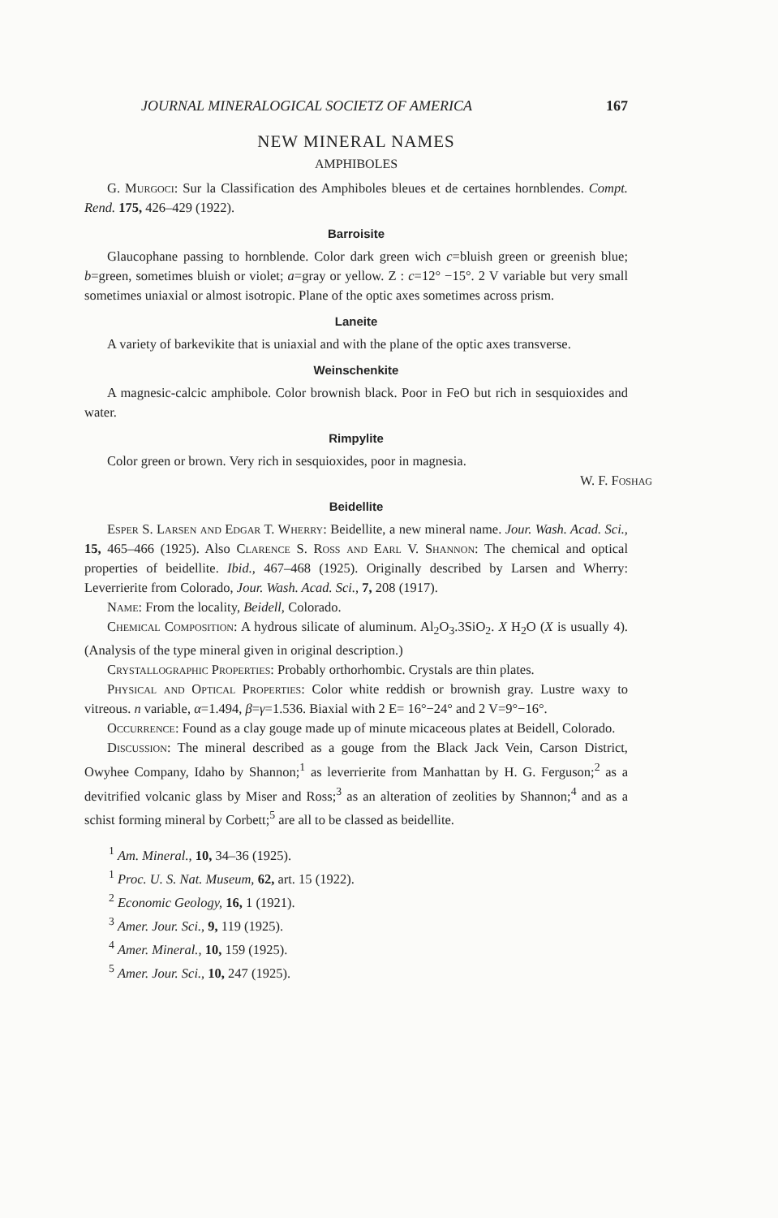JOURNAL MINERALOGICAL SOCIETZ OF AMERICA 167
NEW MINERAL NAMES
AMPHIBOLES
G. Murgoci: Sur la Classification des Amphiboles bleues et de certaines hornblendes. Compt. Rend. 175, 426–429 (1922).
Barroisite
Glaucophane passing to hornblende. Color dark green wich c=bluish green or greenish blue; b=green, sometimes bluish or violet; a=gray or yellow. Z : c=12° −15°. 2 V variable but very small sometimes uniaxial or almost isotropic. Plane of the optic axes sometimes across prism.
Laneite
A variety of barkevikite that is uniaxial and with the plane of the optic axes transverse.
Weinschenkite
A magnesic-calcic amphibole. Color brownish black. Poor in FeO but rich in sesquioxides and water.
Rimpylite
Color green or brown. Very rich in sesquioxides, poor in magnesia.
W. F. Foshag
Beidellite
Esper S. Larsen and Edgar T. Wherry: Beidellite, a new mineral name. Jour. Wash. Acad. Sci., 15, 465–466 (1925). Also Clarence S. Ross and Earl V. Shannon: The chemical and optical properties of beidellite. Ibid., 467–468 (1925). Originally described by Larsen and Wherry: Leverrierite from Colorado, Jour. Wash. Acad. Sci., 7, 208 (1917).
Name: From the locality, Beidell, Colorado.
Chemical Composition: A hydrous silicate of aluminum. Al<sub>2</sub>O<sub>3</sub>.3SiO<sub>2</sub>. X H<sub>2</sub>O (X is usually 4). (Analysis of the type mineral given in original description.)
Crystallographic Properties: Probably orthorhombic. Crystals are thin plates.
Physical and Optical Properties: Color white reddish or brownish gray. Lustre waxy to vitreous. n variable, α=1.494, β=γ=1.536. Biaxial with 2 E= 16°−24° and 2 V=9°−16°.
Occurrence: Found as a clay gouge made up of minute micaceous plates at Beidell, Colorado.
Discussion: The mineral described as a gouge from the Black Jack Vein, Carson District, Owyhee Company, Idaho by Shannon;<sup>1</sup> as leverrierite from Manhattan by H. G. Ferguson;<sup>2</sup> as a devitrified volcanic glass by Miser and Ross;<sup>3</sup> as an alteration of zeolities by Shannon;<sup>4</sup> and as a schist forming mineral by Corbett;<sup>5</sup> are all to be classed as beidellite.
<sup>1</sup> Am. Mineral., 10, 34–36 (1925).
<sup>1</sup> Proc. U. S. Nat. Museum, 62, art. 15 (1922).
<sup>2</sup> Economic Geology, 16, 1 (1921).
<sup>3</sup> Amer. Jour. Sci., 9, 119 (1925).
<sup>4</sup> Amer. Mineral., 10, 159 (1925).
<sup>5</sup> Amer. Jour. Sci., 10, 247 (1925).